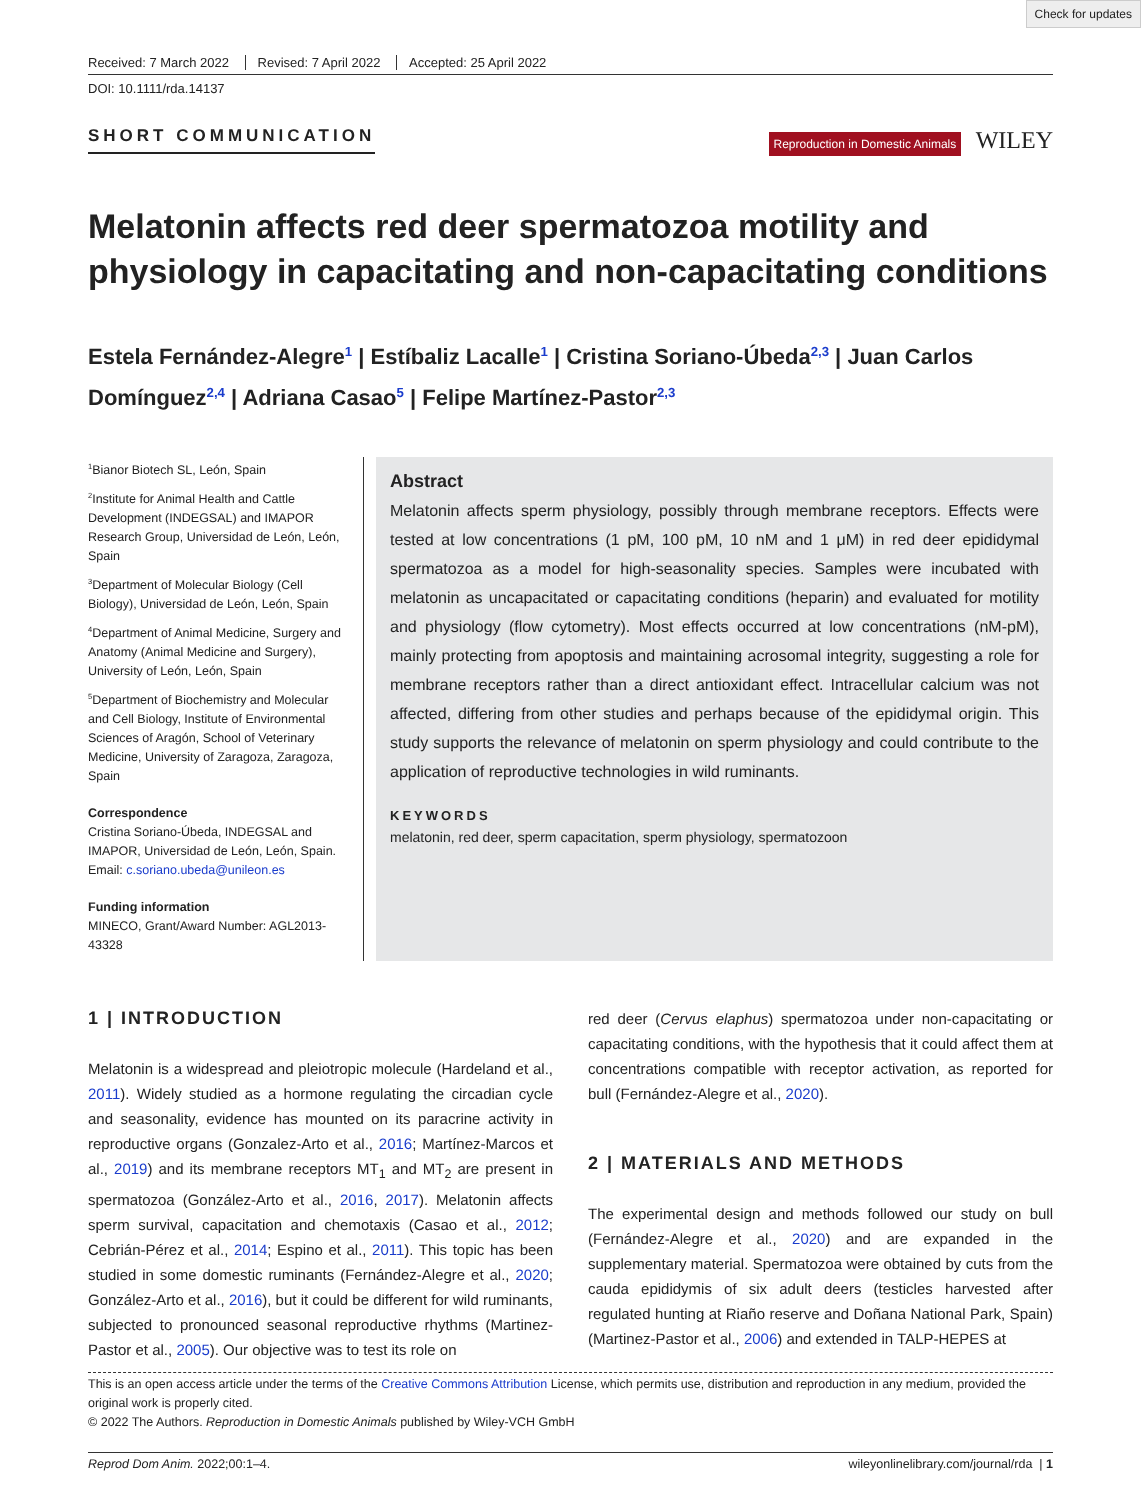Check for updates
Received: 7 March 2022 Revised: 7 April 2022 Accepted: 25 April 2022
DOI: 10.1111/rda.14137
SHORT COMMUNICATION
Reproduction in Domestic Animals WILEY
Melatonin affects red deer spermatozoa motility and physiology in capacitating and non-capacitating conditions
Estela Fernández-Alegre<sup>1</sup> | Estíbaliz Lacalle<sup>1</sup> | Cristina Soriano-Úbeda<sup>2,3</sup> | Juan Carlos Domínguez<sup>2,4</sup> | Adriana Casao<sup>5</sup> | Felipe Martínez-Pastor<sup>2,3</sup>
<sup>1</sup> Bianor Biotech SL, León, Spain
<sup>2</sup> Institute for Animal Health and Cattle Development (INDEGSAL) and IMAPOR Research Group, Universidad de León, León, Spain
<sup>3</sup> Department of Molecular Biology (Cell Biology), Universidad de León, León, Spain
<sup>4</sup> Department of Animal Medicine, Surgery and Anatomy (Animal Medicine and Surgery), University of León, León, Spain
<sup>5</sup> Department of Biochemistry and Molecular and Cell Biology, Institute of Environmental Sciences of Aragón, School of Veterinary Medicine, University of Zaragoza, Zaragoza, Spain
Correspondence
Cristina Soriano-Úbeda, INDEGSAL and IMAPOR, Universidad de León, León, Spain.
Email: c.soriano.ubeda@unileon.es
Funding information
MINECO, Grant/Award Number: AGL2013-43328
Abstract
Melatonin affects sperm physiology, possibly through membrane receptors. Effects were tested at low concentrations (1 pM, 100 pM, 10 nM and 1 μM) in red deer epididymal spermatozoa as a model for high-seasonality species. Samples were incubated with melatonin as uncapacitated or capacitating conditions (heparin) and evaluated for motility and physiology (flow cytometry). Most effects occurred at low concentrations (nM-pM), mainly protecting from apoptosis and maintaining acrosomal integrity, suggesting a role for membrane receptors rather than a direct antioxidant effect. Intracellular calcium was not affected, differing from other studies and perhaps because of the epididymal origin. This study supports the relevance of melatonin on sperm physiology and could contribute to the application of reproductive technologies in wild ruminants.
KEYWORDS
melatonin, red deer, sperm capacitation, sperm physiology, spermatozoon
1 | INTRODUCTION
Melatonin is a widespread and pleiotropic molecule (Hardeland et al., 2011). Widely studied as a hormone regulating the circadian cycle and seasonality, evidence has mounted on its paracrine activity in reproductive organs (Gonzalez-Arto et al., 2016; Martínez-Marcos et al., 2019) and its membrane receptors MT<sub>1</sub> and MT<sub>2</sub> are present in spermatozoa (González-Arto et al., 2016, 2017). Melatonin affects sperm survival, capacitation and chemotaxis (Casao et al., 2012; Cebrián-Pérez et al., 2014; Espino et al., 2011). This topic has been studied in some domestic ruminants (Fernández-Alegre et al., 2020; González-Arto et al., 2016), but it could be different for wild ruminants, subjected to pronounced seasonal reproductive rhythms (Martinez-Pastor et al., 2005). Our objective was to test its role on
red deer (Cervus elaphus) spermatozoa under non-capacitating or capacitating conditions, with the hypothesis that it could affect them at concentrations compatible with receptor activation, as reported for bull (Fernández-Alegre et al., 2020).
2 | MATERIALS AND METHODS
The experimental design and methods followed our study on bull (Fernández-Alegre et al., 2020) and are expanded in the supplementary material. Spermatozoa were obtained by cuts from the cauda epididymis of six adult deers (testicles harvested after regulated hunting at Riaño reserve and Doñana National Park, Spain) (Martinez-Pastor et al., 2006) and extended in TALP-HEPES at
This is an open access article under the terms of the Creative Commons Attribution License, which permits use, distribution and reproduction in any medium, provided the original work is properly cited.
© 2022 The Authors. Reproduction in Domestic Animals published by Wiley-VCH GmbH
Reprod Dom Anim. 2022;00:1–4. wileyonlinelibrary.com/journal/rda | 1